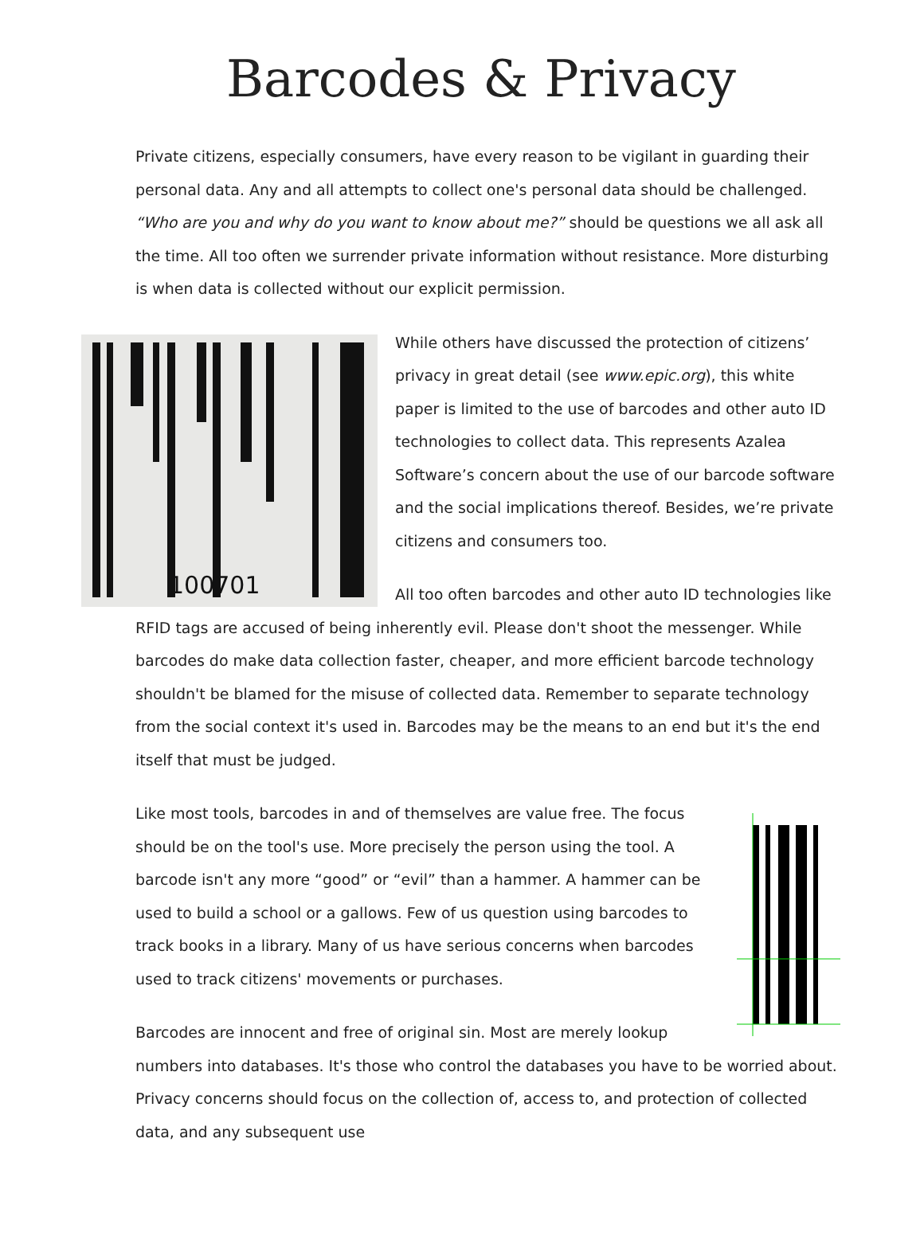Barcodes & Privacy
Private citizens, especially consumers, have every reason to be vigilant in guarding their personal data. Any and all attempts to collect one's personal data should be challenged. “Who are you and why do you want to know about me?” should be questions we all ask all the time. All too often we surrender private information without resistance. More disturbing is when data is collected without our explicit permission.
100701
While others have discussed the protection of citizens’ privacy in great detail (see www.epic.org), this white paper is limited to the use of barcodes and other auto ID technologies to collect data. This represents Azalea Software’s concern about the use of our barcode software and the social implications thereof. Besides, we’re private citizens and consumers too.
All too often barcodes and other auto ID technologies like RFID tags are accused of being inherently evil. Please don't shoot the messenger. While barcodes do make data collection faster, cheaper, and more efficient barcode technology shouldn't be blamed for the misuse of collected data. Remember to separate technology from the social context it's used in. Barcodes may be the means to an end but it's the end itself that must be judged.
Like most tools, barcodes in and of themselves are value free. The focus should be on the tool's use. More precisely the person using the tool. A barcode isn't any more “good” or “evil” than a hammer. A hammer can be used to build a school or a gallows. Few of us question using barcodes to track books in a library. Many of us have serious concerns when barcodes used to track citizens' movements or purchases.
Barcodes are innocent and free of original sin. Most are merely lookup numbers into databases. It's those who control the databases you have to be worried about. Privacy concerns should focus on the collection of, access to, and protection of collected data, and any subsequent use